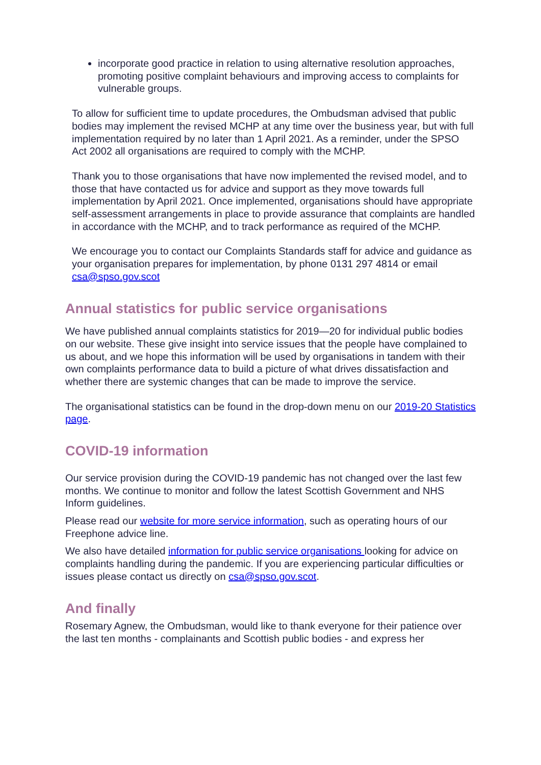incorporate good practice in relation to using alternative resolution approaches, promoting positive complaint behaviours and improving access to complaints for vulnerable groups.
To allow for sufficient time to update procedures, the Ombudsman advised that public bodies may implement the revised MCHP at any time over the business year, but with full implementation required by no later than 1 April 2021. As a reminder, under the SPSO Act 2002 all organisations are required to comply with the MCHP.
Thank you to those organisations that have now implemented the revised model, and to those that have contacted us for advice and support as they move towards full implementation by April 2021. Once implemented, organisations should have appropriate self-assessment arrangements in place to provide assurance that complaints are handled in accordance with the MCHP, and to track performance as required of the MCHP.
We encourage you to contact our Complaints Standards staff for advice and guidance as your organisation prepares for implementation, by phone 0131 297 4814 or email csa@spso.gov.scot
Annual statistics for public service organisations
We have published annual complaints statistics for 2019—20 for individual public bodies on our website. These give insight into service issues that the people have complained to us about, and we hope this information will be used by organisations in tandem with their own complaints performance data to build a picture of what drives dissatisfaction and whether there are systemic changes that can be made to improve the service.
The organisational statistics can be found in the drop-down menu on our 2019-20 Statistics page.
COVID-19 information
Our service provision during the COVID-19 pandemic has not changed over the last few months. We continue to monitor and follow the latest Scottish Government and NHS Inform guidelines.
Please read our website for more service information, such as operating hours of our Freephone advice line.
We also have detailed information for public service organisations looking for advice on complaints handling during the pandemic. If you are experiencing particular difficulties or issues please contact us directly on csa@spso.gov.scot.
And finally
Rosemary Agnew, the Ombudsman, would like to thank everyone for their patience over the last ten months - complainants and Scottish public bodies - and express her